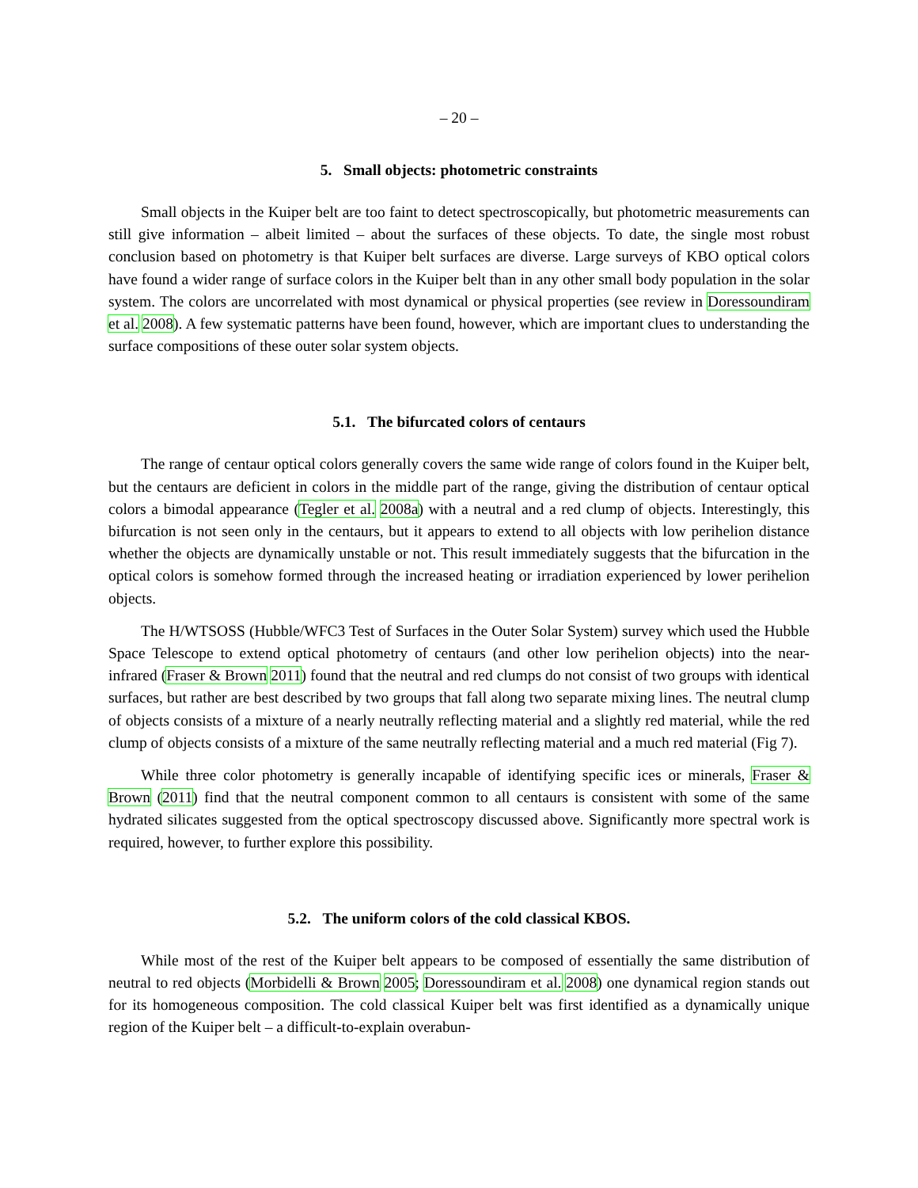– 20 –
5. Small objects: photometric constraints
Small objects in the Kuiper belt are too faint to detect spectroscopically, but photometric measurements can still give information – albeit limited – about the surfaces of these objects. To date, the single most robust conclusion based on photometry is that Kuiper belt surfaces are diverse. Large surveys of KBO optical colors have found a wider range of surface colors in the Kuiper belt than in any other small body population in the solar system. The colors are uncorrelated with most dynamical or physical properties (see review in Doressoundiram et al. 2008). A few systematic patterns have been found, however, which are important clues to understanding the surface compositions of these outer solar system objects.
5.1. The bifurcated colors of centaurs
The range of centaur optical colors generally covers the same wide range of colors found in the Kuiper belt, but the centaurs are deficient in colors in the middle part of the range, giving the distribution of centaur optical colors a bimodal appearance (Tegler et al. 2008a) with a neutral and a red clump of objects. Interestingly, this bifurcation is not seen only in the centaurs, but it appears to extend to all objects with low perihelion distance whether the objects are dynamically unstable or not. This result immediately suggests that the bifurcation in the optical colors is somehow formed through the increased heating or irradiation experienced by lower perihelion objects.
The H/WTSOSS (Hubble/WFC3 Test of Surfaces in the Outer Solar System) survey which used the Hubble Space Telescope to extend optical photometry of centaurs (and other low perihelion objects) into the near-infrared (Fraser & Brown 2011) found that the neutral and red clumps do not consist of two groups with identical surfaces, but rather are best described by two groups that fall along two separate mixing lines. The neutral clump of objects consists of a mixture of a nearly neutrally reflecting material and a slightly red material, while the red clump of objects consists of a mixture of the same neutrally reflecting material and a much red material (Fig 7).
While three color photometry is generally incapable of identifying specific ices or minerals, Fraser & Brown (2011) find that the neutral component common to all centaurs is consistent with some of the same hydrated silicates suggested from the optical spectroscopy discussed above. Significantly more spectral work is required, however, to further explore this possibility.
5.2. The uniform colors of the cold classical KBOS.
While most of the rest of the Kuiper belt appears to be composed of essentially the same distribution of neutral to red objects (Morbidelli & Brown 2005; Doressoundiram et al. 2008) one dynamical region stands out for its homogeneous composition. The cold classical Kuiper belt was first identified as a dynamically unique region of the Kuiper belt – a difficult-to-explain overabun-